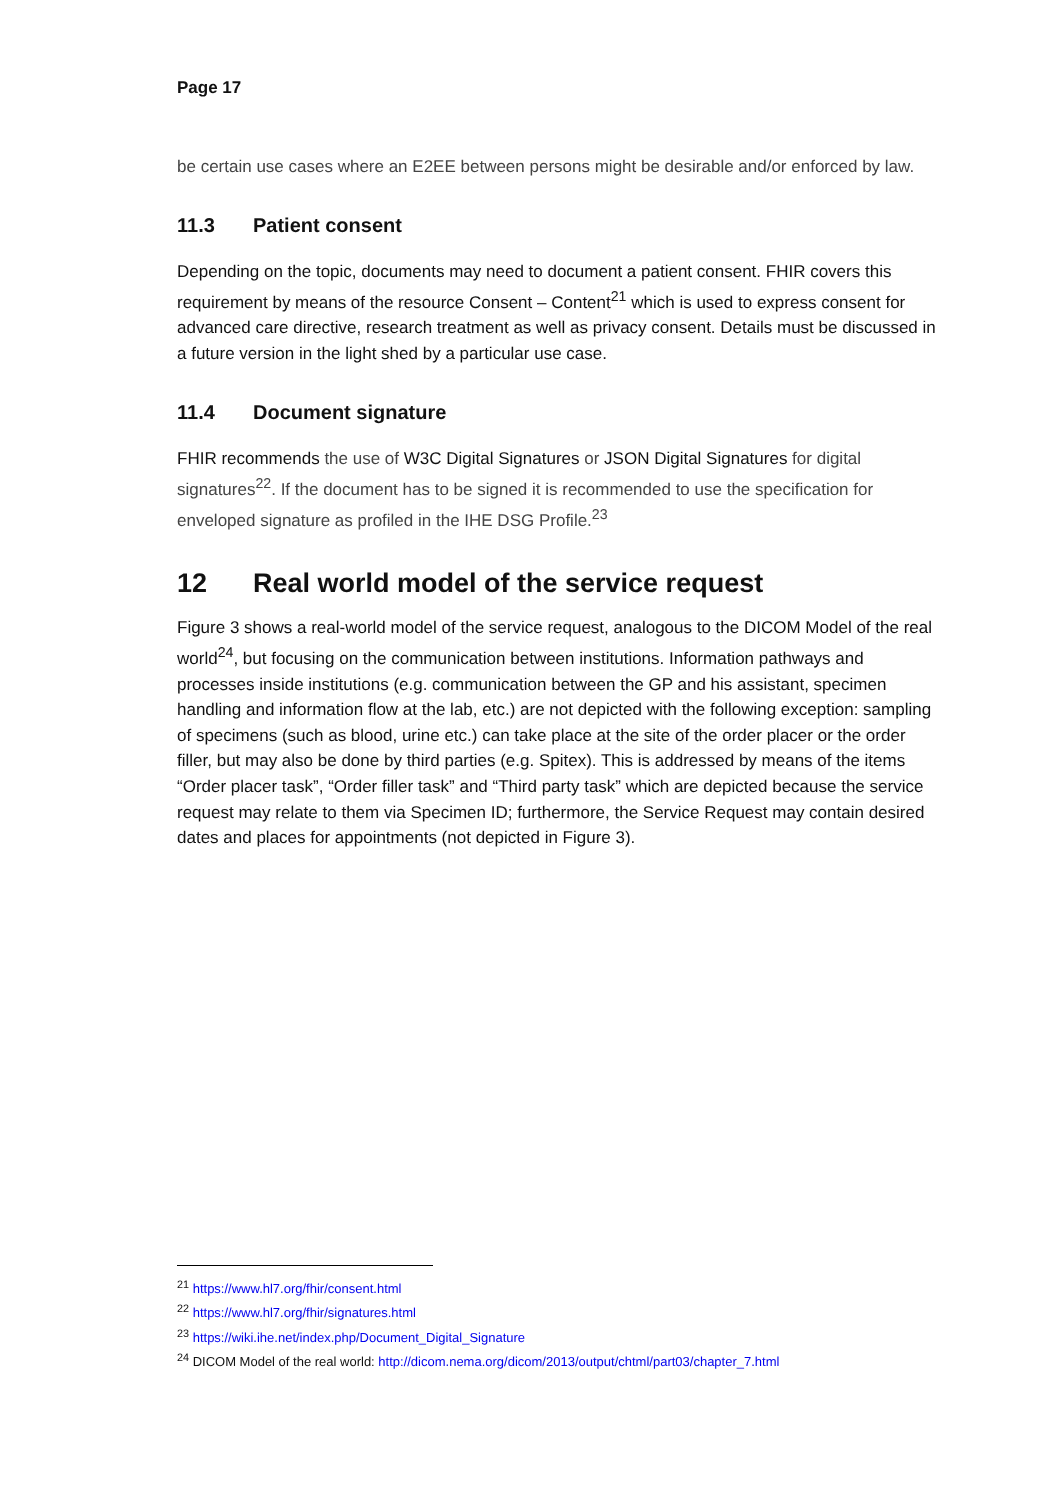Page 17
be certain use cases where an E2EE between persons might be desirable and/or enforced by law.
11.3 Patient consent
Depending on the topic, documents may need to document a patient consent. FHIR covers this requirement by means of the resource Consent – Content<sup>21</sup> which is used to express consent for advanced care directive, research treatment as well as privacy consent. Details must be discussed in a future version in the light shed by a particular use case.
11.4 Document signature
FHIR recommends the use of W3C Digital Signatures or JSON Digital Signatures for digital signatures<sup>22</sup>. If the document has to be signed it is recommended to use the specification for enveloped signature as profiled in the IHE DSG Profile.<sup>23</sup>
12 Real world model of the service request
Figure 3 shows a real-world model of the service request, analogous to the DICOM Model of the real world<sup>24</sup>, but focusing on the communication between institutions. Information pathways and processes inside institutions (e.g. communication between the GP and his assistant, specimen handling and information flow at the lab, etc.) are not depicted with the following exception: sampling of specimens (such as blood, urine etc.) can take place at the site of the order placer or the order filler, but may also be done by third parties (e.g. Spitex). This is addressed by means of the items “Order placer task”, “Order filler task” and “Third party task” which are depicted because the service request may relate to them via Specimen ID; furthermore, the Service Request may contain desired dates and places for appointments (not depicted in Figure 3).
<sup>21</sup> https://www.hl7.org/fhir/consent.html
<sup>22</sup> https://www.hl7.org/fhir/signatures.html
<sup>23</sup> https://wiki.ihe.net/index.php/Document_Digital_Signature
<sup>24</sup> DICOM Model of the real world: http://dicom.nema.org/dicom/2013/output/chtml/part03/chapter_7.html